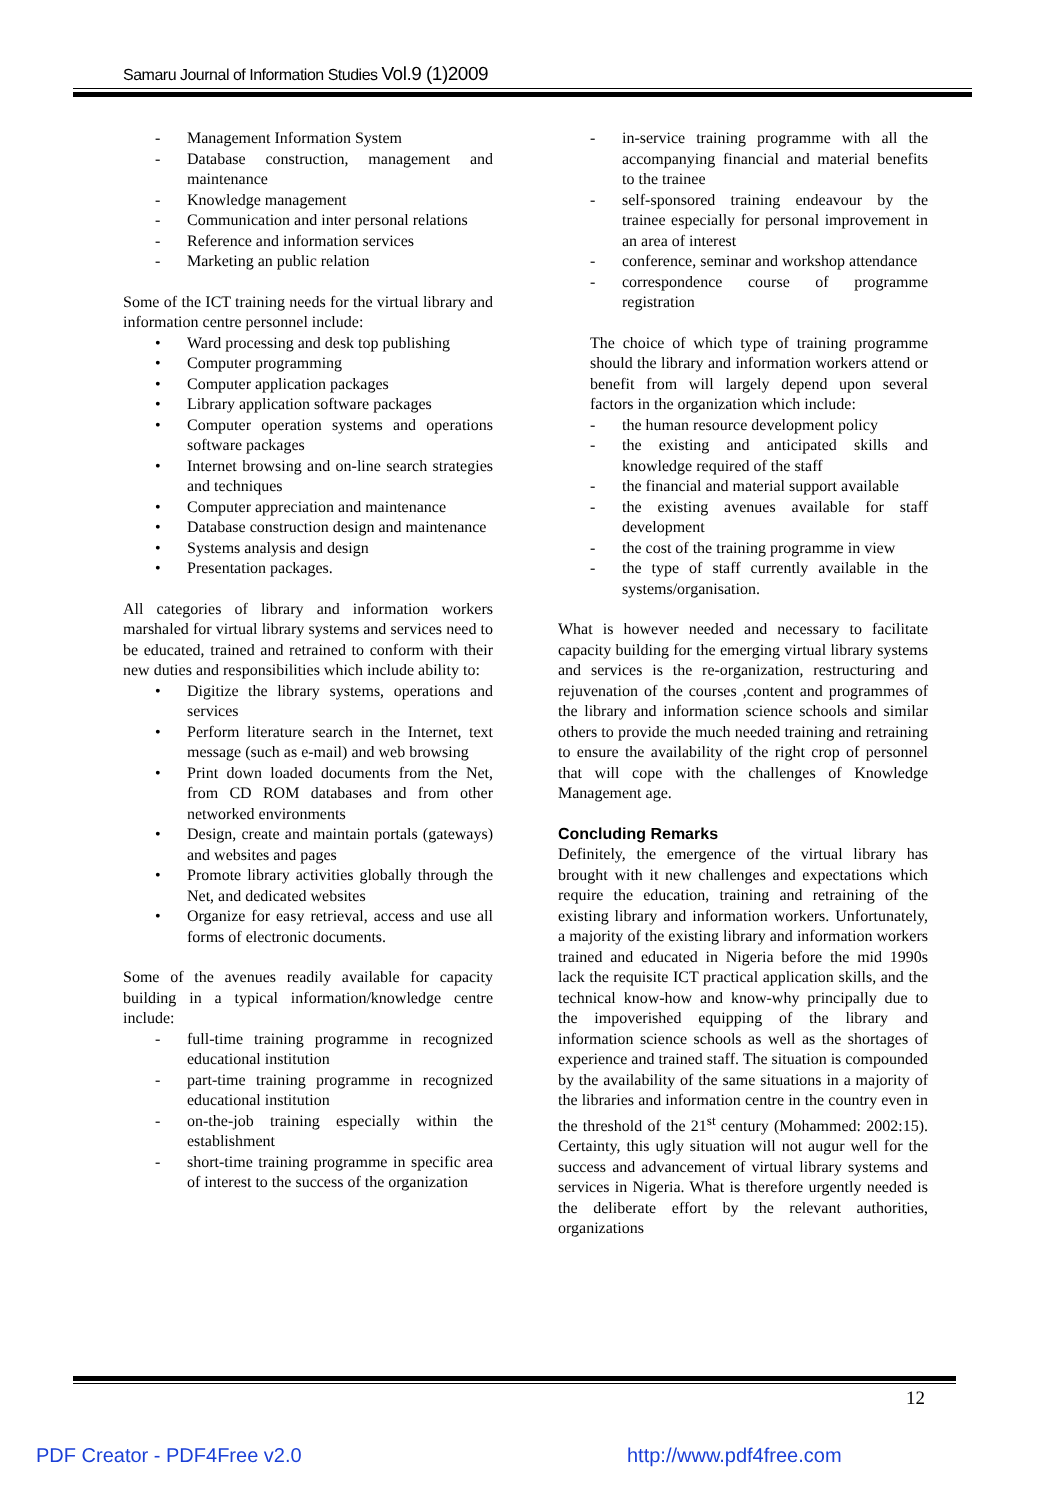Samaru Journal of Information Studies Vol.9 (1)2009
- Management Information System
- Database construction, management and maintenance
- Knowledge management
- Communication and inter personal relations
- Reference and information services
- Marketing an public relation
Some of the ICT training needs for the virtual library and information centre personnel include:
• Ward processing and desk top publishing
• Computer programming
• Computer application packages
• Library application software packages
• Computer operation systems and operations software packages
• Internet browsing and on-line search strategies and techniques
• Computer appreciation and maintenance
• Database construction design and maintenance
• Systems analysis and design
• Presentation packages.
All categories of library and information workers marshaled for virtual library systems and services need to be educated, trained and retrained to conform with their new duties and responsibilities which include ability to:
• Digitize the library systems, operations and services
• Perform literature search in the Internet, text message (such as e-mail) and web browsing
• Print down loaded documents from the Net, from CD ROM databases and from other networked environments
• Design, create and maintain portals (gateways) and websites and pages
• Promote library activities globally through the Net, and dedicated websites
• Organize for easy retrieval, access and use all forms of electronic documents.
Some of the avenues readily available for capacity building in a typical information/knowledge centre include:
- full-time training programme in recognized educational institution
- part-time training programme in recognized educational institution
- on-the-job training especially within the establishment
- short-time training programme in specific area of interest to the success of the organization
- in-service training programme with all the accompanying financial and material benefits to the trainee
- self-sponsored training endeavour by the trainee especially for personal improvement in an area of interest
- conference, seminar and workshop attendance
- correspondence course of programme registration
The choice of which type of training programme should the library and information workers attend or benefit from will largely depend upon several factors in the organization which include:
- the human resource development policy
- the existing and anticipated skills and knowledge required of the staff
- the financial and material support available
- the existing avenues available for staff development
- the cost of the training programme in view
- the type of staff currently available in the systems/organisation.
What is however needed and necessary to facilitate capacity building for the emerging virtual library systems and services is the re-organization, restructuring and rejuvenation of the courses ,content and programmes of the library and information science schools and similar others to provide the much needed training and retraining to ensure the availability of the right crop of personnel that will cope with the challenges of Knowledge Management age.
Concluding Remarks
Definitely, the emergence of the virtual library has brought with it new challenges and expectations which require the education, training and retraining of the existing library and information workers. Unfortunately, a majority of the existing library and information workers trained and educated in Nigeria before the mid 1990s lack the requisite ICT practical application skills, and the technical know-how and know-why principally due to the impoverished equipping of the library and information science schools as well as the shortages of experience and trained staff. The situation is compounded by the availability of the same situations in a majority of the libraries and information centre in the country even in the threshold of the 21<sup>st</sup> century (Mohammed: 2002:15). Certainty, this ugly situation will not augur well for the success and advancement of virtual library systems and services in Nigeria. What is therefore urgently needed is the deliberate effort by the relevant authorities, organizations
12
PDF Creator - PDF4Free v2.0 http://www.pdf4free.com